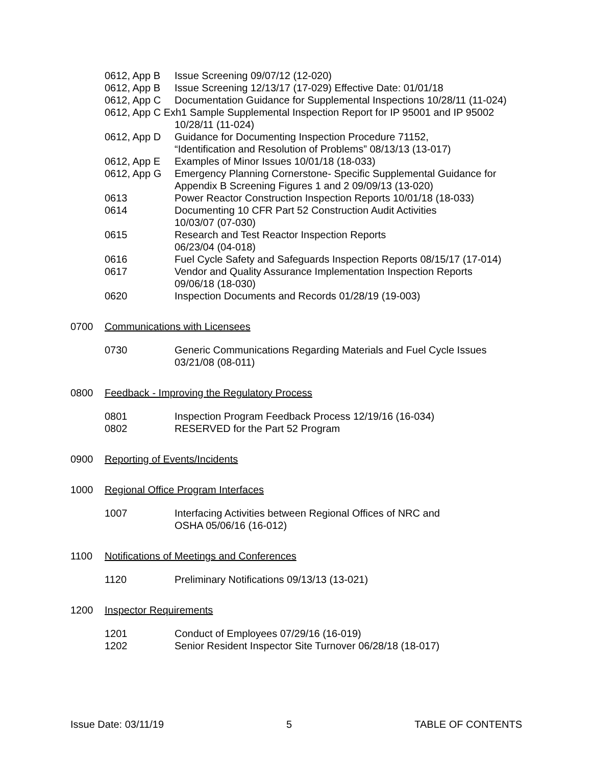| 0612, App B | Issue Screening 09/07/12 (12-020) |
| 0612, App B | Issue Screening 12/13/17 (17-029) Effective Date: 01/01/18 |
| 0612, App C | Documentation Guidance for Supplemental Inspections 10/28/11 (11-024) |
| 0612, App C Exh1 Sample Supplemental Inspection Report for IP 95001 and IP 95002 | |
| | 10/28/11 (11-024) |
| 0612, App D | Guidance for Documenting Inspection Procedure 71152, “Identification and Resolution of Problems” 08/13/13 (13-017) |
| 0612, App E | Examples of Minor Issues 10/01/18 (18-033) |
| 0612, App G | Emergency Planning Cornerstone- Specific Supplemental Guidance for Appendix B Screening Figures 1 and 2 09/09/13 (13-020) |
| 0613 | Power Reactor Construction Inspection Reports 10/01/18 (18-033) |
| 0614 | Documenting 10 CFR Part 52 Construction Audit Activities 10/03/07 (07-030) |
| 0615 | Research and Test Reactor Inspection Reports 06/23/04 (04-018) |
| 0616 | Fuel Cycle Safety and Safeguards Inspection Reports 08/15/17 (17-014) |
| 0617 | Vendor and Quality Assurance Implementation Inspection Reports 09/06/18 (18-030) |
| 0620 | Inspection Documents and Records 01/28/19 (19-003) |
0700 Communications with Licensees
| 0730 | Generic Communications Regarding Materials and Fuel Cycle Issues 03/21/08 (08-011) |
0800 Feedback - Improving the Regulatory Process
| 0801 | Inspection Program Feedback Process 12/19/16 (16-034) |
| 0802 | RESERVED for the Part 52 Program |
0900 Reporting of Events/Incidents
1000 Regional Office Program Interfaces
| 1007 | Interfacing Activities between Regional Offices of NRC and OSHA 05/06/16 (16-012) |
1100 Notifications of Meetings and Conferences
| 1120 | Preliminary Notifications 09/13/13 (13-021) |
1200 Inspector Requirements
| 1201 | Conduct of Employees 07/29/16 (16-019) |
| 1202 | Senior Resident Inspector Site Turnover 06/28/18 (18-017) |
Issue Date: 03/11/19 5 TABLE OF CONTENTS